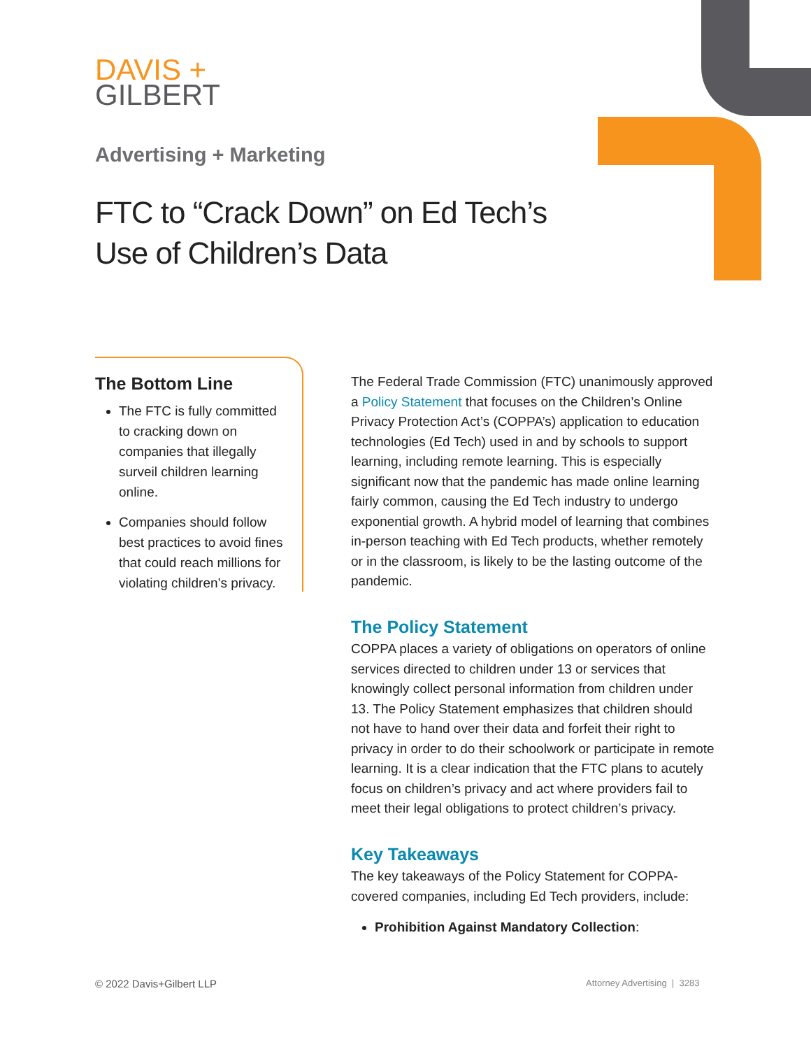DAVIS +
GILBERT
Advertising + Marketing
FTC to “Crack Down” on Ed Tech’s
Use of Children’s Data
The Bottom Line
The FTC is fully committed to cracking down on companies that illegally surveil children learning online.
Companies should follow best practices to avoid fines that could reach millions for violating children’s privacy.
The Federal Trade Commission (FTC) unanimously approved a Policy Statement that focuses on the Children’s Online Privacy Protection Act’s (COPPA’s) application to education technologies (Ed Tech) used in and by schools to support learning, including remote learning. This is especially significant now that the pandemic has made online learning fairly common, causing the Ed Tech industry to undergo exponential growth. A hybrid model of learning that combines in-person teaching with Ed Tech products, whether remotely or in the classroom, is likely to be the lasting outcome of the pandemic.
The Policy Statement
COPPA places a variety of obligations on operators of online services directed to children under 13 or services that knowingly collect personal information from children under 13. The Policy Statement emphasizes that children should not have to hand over their data and forfeit their right to privacy in order to do their schoolwork or participate in remote learning. It is a clear indication that the FTC plans to acutely focus on children’s privacy and act where providers fail to meet their legal obligations to protect children’s privacy.
Key Takeaways
The key takeaways of the Policy Statement for COPPA-covered companies, including Ed Tech providers, include:
Prohibition Against Mandatory Collection:
© 2022 Davis+Gilbert LLP Attorney Advertising | 3283